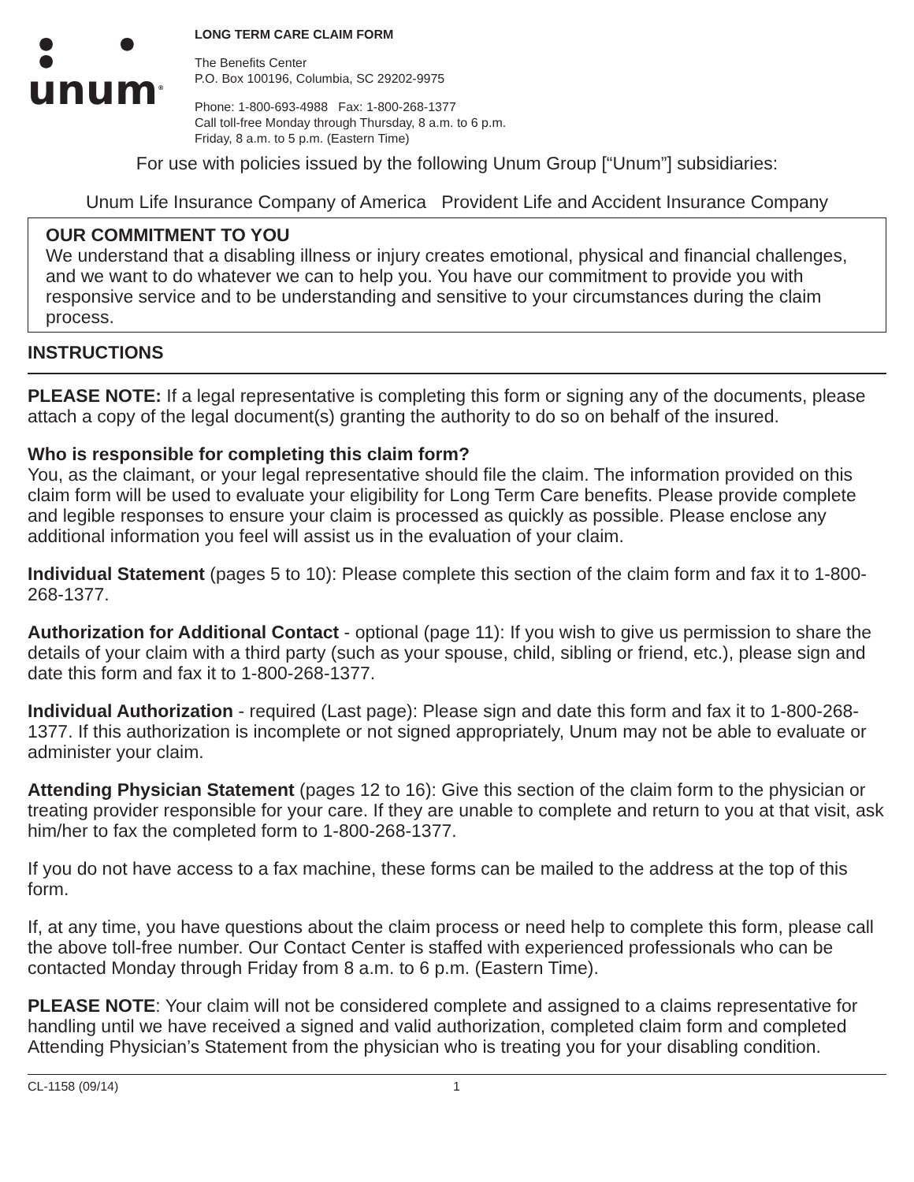● ● ●
unum<sup>®</sup>
LONG TERM CARE CLAIM FORM
The Benefits Center
P.O. Box 100196, Columbia, SC 29202-9975
Phone: 1-800-693-4988 Fax: 1-800-268-1377
Call toll-free Monday through Thursday, 8 a.m. to 6 p.m.
Friday, 8 a.m. to 5 p.m. (Eastern Time)
For use with policies issued by the following Unum Group [“Unum”] subsidiaries:
Unum Life Insurance Company of America Provident Life and Accident Insurance Company
OUR COMMITMENT TO YOU
We understand that a disabling illness or injury creates emotional, physical and financial challenges, and we want to do whatever we can to help you. You have our commitment to provide you with responsive service and to be understanding and sensitive to your circumstances during the claim process.
INSTRUCTIONS
PLEASE NOTE: If a legal representative is completing this form or signing any of the documents, please attach a copy of the legal document(s) granting the authority to do so on behalf of the insured.
Who is responsible for completing this claim form?
You, as the claimant, or your legal representative should file the claim. The information provided on this claim form will be used to evaluate your eligibility for Long Term Care benefits. Please provide complete and legible responses to ensure your claim is processed as quickly as possible. Please enclose any additional information you feel will assist us in the evaluation of your claim.
Individual Statement (pages 5 to 10): Please complete this section of the claim form and fax it to 1-800-268-1377.
Authorization for Additional Contact - optional (page 11): If you wish to give us permission to share the details of your claim with a third party (such as your spouse, child, sibling or friend, etc.), please sign and date this form and fax it to 1-800-268-1377.
Individual Authorization - required (Last page): Please sign and date this form and fax it to 1-800-268-1377. If this authorization is incomplete or not signed appropriately, Unum may not be able to evaluate or administer your claim.
Attending Physician Statement (pages 12 to 16): Give this section of the claim form to the physician or treating provider responsible for your care. If they are unable to complete and return to you at that visit, ask him/her to fax the completed form to 1-800-268-1377.
If you do not have access to a fax machine, these forms can be mailed to the address at the top of this form.
If, at any time, you have questions about the claim process or need help to complete this form, please call the above toll-free number. Our Contact Center is staffed with experienced professionals who can be contacted Monday through Friday from 8 a.m. to 6 p.m. (Eastern Time).
PLEASE NOTE: Your claim will not be considered complete and assigned to a claims representative for handling until we have received a signed and valid authorization, completed claim form and completed Attending Physician’s Statement from the physician who is treating you for your disabling condition.
CL-1158 (09/14) 1